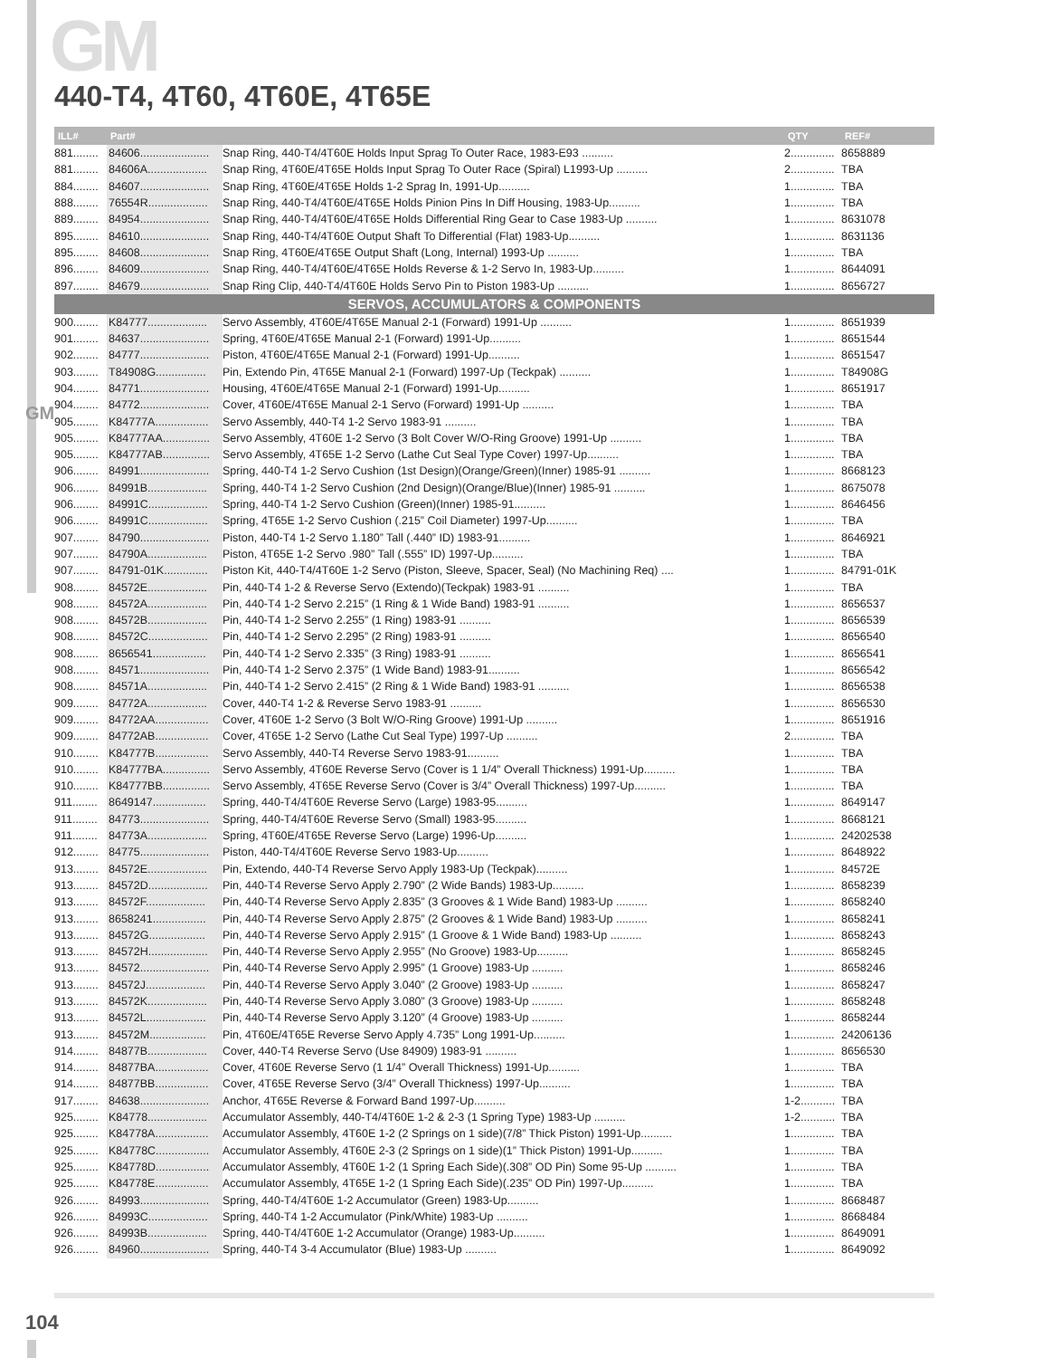GM
GM
440-T4, 4T60, 4T60E, 4T65E
| ILL# | Part# | | QTY | REF# |
| --- | --- | --- | --- | --- |
| 881........ | 84606...................... | Snap Ring, 440-T4/4T60E Holds Input Sprag To Outer Race, 1983-E93 .......... | 2.............. | 8658889 |
| 881........ | 84606A................... | Snap Ring, 4T60E/4T65E Holds Input Sprag To Outer Race (Spiral) L1993-Up .......... | 2.............. | TBA |
| 884........ | 84607...................... | Snap Ring, 4T60E/4T65E Holds 1-2 Sprag In, 1991-Up.......... | 1.............. | TBA |
| 888........ | 76554R................... | Snap Ring, 440-T4/4T60E/4T65E Holds Pinion Pins In Diff Housing, 1983-Up.......... | 1.............. | TBA |
| 889........ | 84954...................... | Snap Ring, 440-T4/4T60E/4T65E Holds Differential Ring Gear to Case 1983-Up .......... | 1.............. | 8631078 |
| 895........ | 84610...................... | Snap Ring, 440-T4/4T60E Output Shaft To Differential (Flat) 1983-Up.......... | 1.............. | 8631136 |
| 895........ | 84608...................... | Snap Ring, 4T60E/4T65E Output Shaft (Long, Internal) 1993-Up .......... | 1.............. | TBA |
| 896........ | 84609...................... | Snap Ring, 440-T4/4T60E/4T65E Holds Reverse & 1-2 Servo In, 1983-Up.......... | 1.............. | 8644091 |
| 897........ | 84679...................... | Snap Ring Clip, 440-T4/4T60E Holds Servo Pin to Piston 1983-Up .......... | 1.............. | 8656727 |
| SERVOS, ACCUMULATORS & COMPONENTS | | | | |
| 900........ | K84777................... | Servo Assembly, 4T60E/4T65E Manual 2-1 (Forward) 1991-Up .......... | 1.............. | 8651939 |
| 901........ | 84637...................... | Spring, 4T60E/4T65E Manual 2-1 (Forward) 1991-Up.......... | 1.............. | 8651544 |
| 902........ | 84777...................... | Piston, 4T60E/4T65E Manual 2-1 (Forward) 1991-Up.......... | 1.............. | 8651547 |
| 903........ | T84908G................ | Pin, Extendo Pin, 4T65E Manual 2-1 (Forward) 1997-Up (Teckpak) .......... | 1.............. | T84908G |
| 904........ | 84771...................... | Housing, 4T60E/4T65E Manual 2-1 (Forward) 1991-Up.......... | 1.............. | 8651917 |
| 904........ | 84772...................... | Cover, 4T60E/4T65E Manual 2-1 Servo (Forward) 1991-Up .......... | 1.............. | TBA |
| 905........ | K84777A................. | Servo Assembly, 440-T4 1-2 Servo 1983-91 .......... | 1.............. | TBA |
| 905........ | K84777AA............... | Servo Assembly, 4T60E 1-2 Servo (3 Bolt Cover W/O-Ring Groove) 1991-Up .......... | 1.............. | TBA |
| 905........ | K84777AB............... | Servo Assembly, 4T65E 1-2 Servo (Lathe Cut Seal Type Cover) 1997-Up.......... | 1.............. | TBA |
| 906........ | 84991...................... | Spring, 440-T4 1-2 Servo Cushion (1st Design)(Orange/Green)(Inner) 1985-91 .......... | 1.............. | 8668123 |
| 906........ | 84991B................... | Spring, 440-T4 1-2 Servo Cushion (2nd Design)(Orange/Blue)(Inner) 1985-91 .......... | 1.............. | 8675078 |
| 906........ | 84991C................... | Spring, 440-T4 1-2 Servo Cushion (Green)(Inner) 1985-91.......... | 1.............. | 8646456 |
| 906........ | 84991C................... | Spring, 4T65E 1-2 Servo Cushion (.215” Coil Diameter) 1997-Up.......... | 1.............. | TBA |
| 907........ | 84790...................... | Piston, 440-T4 1-2 Servo 1.180” Tall (.440” ID) 1983-91.......... | 1.............. | 8646921 |
| 907........ | 84790A................... | Piston, 4T65E 1-2 Servo .980” Tall (.555” ID) 1997-Up.......... | 1.............. | TBA |
| 907........ | 84791-01K.............. | Piston Kit, 440-T4/4T60E 1-2 Servo (Piston, Sleeve, Spacer, Seal) (No Machining Req) .... | 1.............. | 84791-01K |
| 908........ | 84572E................... | Pin, 440-T4 1-2 & Reverse Servo (Extendo)(Teckpak) 1983-91 .......... | 1.............. | TBA |
| 908........ | 84572A................... | Pin, 440-T4 1-2 Servo 2.215” (1 Ring & 1 Wide Band) 1983-91 .......... | 1.............. | 8656537 |
| 908........ | 84572B................... | Pin, 440-T4 1-2 Servo 2.255” (1 Ring) 1983-91 .......... | 1.............. | 8656539 |
| 908........ | 84572C................... | Pin, 440-T4 1-2 Servo 2.295” (2 Ring) 1983-91 .......... | 1.............. | 8656540 |
| 908........ | 8656541................. | Pin, 440-T4 1-2 Servo 2.335” (3 Ring) 1983-91 .......... | 1.............. | 8656541 |
| 908........ | 84571...................... | Pin, 440-T4 1-2 Servo 2.375” (1 Wide Band) 1983-91.......... | 1.............. | 8656542 |
| 908........ | 84571A................... | Pin, 440-T4 1-2 Servo 2.415” (2 Ring & 1 Wide Band) 1983-91 .......... | 1.............. | 8656538 |
| 909........ | 84772A................... | Cover, 440-T4 1-2 & Reverse Servo 1983-91 .......... | 1.............. | 8656530 |
| 909........ | 84772AA................. | Cover, 4T60E 1-2 Servo (3 Bolt W/O-Ring Groove) 1991-Up .......... | 1.............. | 8651916 |
| 909........ | 84772AB................. | Cover, 4T65E 1-2 Servo (Lathe Cut Seal Type) 1997-Up .......... | 2.............. | TBA |
| 910........ | K84777B................. | Servo Assembly, 440-T4 Reverse Servo 1983-91.......... | 1.............. | TBA |
| 910........ | K84777BA............... | Servo Assembly, 4T60E Reverse Servo (Cover is 1 1/4” Overall Thickness) 1991-Up.......... | 1.............. | TBA |
| 910........ | K84777BB............... | Servo Assembly, 4T65E Reverse Servo (Cover is 3/4” Overall Thickness) 1997-Up.......... | 1.............. | TBA |
| 911........ | 8649147................. | Spring, 440-T4/4T60E Reverse Servo (Large) 1983-95.......... | 1.............. | 8649147 |
| 911........ | 84773...................... | Spring, 440-T4/4T60E Reverse Servo (Small) 1983-95.......... | 1.............. | 8668121 |
| 911........ | 84773A................... | Spring, 4T60E/4T65E Reverse Servo (Large) 1996-Up.......... | 1.............. | 24202538 |
| 912........ | 84775...................... | Piston, 440-T4/4T60E Reverse Servo 1983-Up.......... | 1.............. | 8648922 |
| 913........ | 84572E................... | Pin, Extendo, 440-T4 Reverse Servo Apply 1983-Up (Teckpak).......... | 1.............. | 84572E |
| 913........ | 84572D................... | Pin, 440-T4 Reverse Servo Apply 2.790” (2 Wide Bands) 1983-Up.......... | 1.............. | 8658239 |
| 913........ | 84572F................... | Pin, 440-T4 Reverse Servo Apply 2.835” (3 Grooves & 1 Wide Band) 1983-Up .......... | 1.............. | 8658240 |
| 913........ | 8658241................. | Pin, 440-T4 Reverse Servo Apply 2.875” (2 Grooves & 1 Wide Band) 1983-Up .......... | 1.............. | 8658241 |
| 913........ | 84572G.................. | Pin, 440-T4 Reverse Servo Apply 2.915” (1 Groove & 1 Wide Band) 1983-Up .......... | 1.............. | 8658243 |
| 913........ | 84572H................... | Pin, 440-T4 Reverse Servo Apply 2.955” (No Groove) 1983-Up.......... | 1.............. | 8658245 |
| 913........ | 84572...................... | Pin, 440-T4 Reverse Servo Apply 2.995” (1 Groove) 1983-Up .......... | 1.............. | 8658246 |
| 913........ | 84572J................... | Pin, 440-T4 Reverse Servo Apply 3.040” (2 Groove) 1983-Up .......... | 1.............. | 8658247 |
| 913........ | 84572K................... | Pin, 440-T4 Reverse Servo Apply 3.080” (3 Groove) 1983-Up .......... | 1.............. | 8658248 |
| 913........ | 84572L................... | Pin, 440-T4 Reverse Servo Apply 3.120” (4 Groove) 1983-Up .......... | 1.............. | 8658244 |
| 913........ | 84572M.................. | Pin, 4T60E/4T65E Reverse Servo Apply 4.735” Long 1991-Up.......... | 1.............. | 24206136 |
| 914........ | 84877B................... | Cover, 440-T4 Reverse Servo (Use 84909) 1983-91 .......... | 1.............. | 8656530 |
| 914........ | 84877BA................. | Cover, 4T60E Reverse Servo (1 1/4” Overall Thickness) 1991-Up.......... | 1.............. | TBA |
| 914........ | 84877BB................. | Cover, 4T65E Reverse Servo (3/4” Overall Thickness) 1997-Up.......... | 1.............. | TBA |
| 917........ | 84638...................... | Anchor, 4T65E Reverse & Forward Band 1997-Up.......... | 1-2........... | TBA |
| 925........ | K84778................... | Accumulator Assembly, 440-T4/4T60E 1-2 & 2-3 (1 Spring Type) 1983-Up .......... | 1-2........... | TBA |
| 925........ | K84778A................. | Accumulator Assembly, 4T60E 1-2 (2 Springs on 1 side)(7/8” Thick Piston) 1991-Up.......... | 1.............. | TBA |
| 925........ | K84778C................. | Accumulator Assembly, 4T60E 2-3 (2 Springs on 1 side)(1” Thick Piston) 1991-Up.......... | 1.............. | TBA |
| 925........ | K84778D................. | Accumulator Assembly, 4T60E 1-2 (1 Spring Each Side)(.308” OD Pin) Some 95-Up .......... | 1.............. | TBA |
| 925........ | K84778E................. | Accumulator Assembly, 4T65E 1-2 (1 Spring Each Side)(.235” OD Pin) 1997-Up.......... | 1.............. | TBA |
| 926........ | 84993...................... | Spring, 440-T4/4T60E 1-2 Accumulator (Green) 1983-Up.......... | 1.............. | 8668487 |
| 926........ | 84993C................... | Spring, 440-T4 1-2 Accumulator (Pink/White) 1983-Up .......... | 1.............. | 8668484 |
| 926........ | 84993B................... | Spring, 440-T4/4T60E 1-2 Accumulator (Orange) 1983-Up.......... | 1.............. | 8649091 |
| 926........ | 84960...................... | Spring, 440-T4 3-4 Accumulator (Blue) 1983-Up .......... | 1.............. | 8649092 |
104